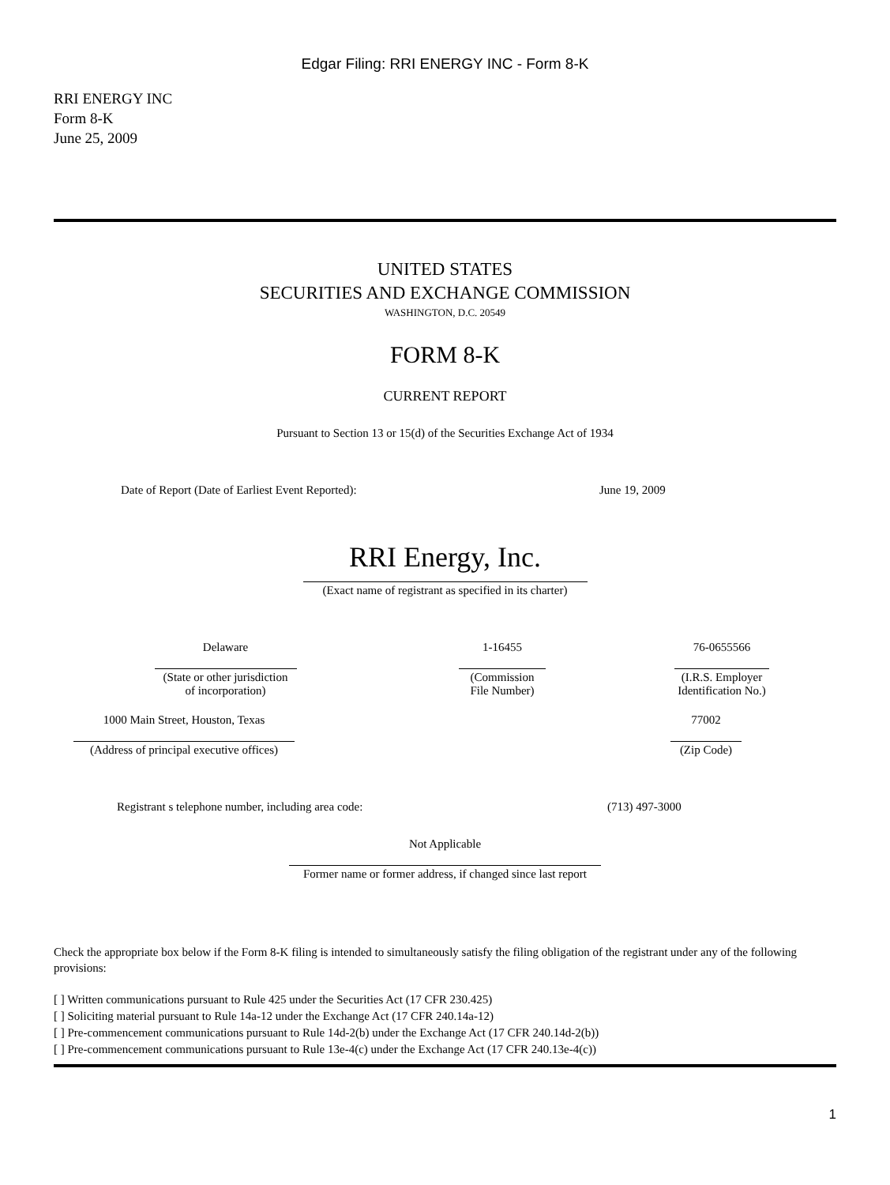Edgar Filing: RRI ENERGY INC - Form 8-K
RRI ENERGY INC
Form 8-K
June 25, 2009
UNITED STATES
SECURITIES AND EXCHANGE COMMISSION
WASHINGTON, D.C. 20549
FORM 8-K
CURRENT REPORT
Pursuant to Section 13 or 15(d) of the Securities Exchange Act of 1934
| Date of Report (Date of Earliest Event Reported): | June 19, 2009 |
RRI Energy, Inc.
(Exact name of registrant as specified in its charter)
| Delaware | 1-16455 | 76-0655566 |
| (State or other jurisdiction of incorporation) | (Commission File Number) | (I.R.S. Employer Identification No.) |
| 1000 Main Street, Houston, Texas | | 77002 |
| (Address of principal executive offices) | | (Zip Code) |
| Registrant s telephone number, including area code: | (713) 497-3000 |
Not Applicable
Former name or former address, if changed since last report
Check the appropriate box below if the Form 8-K filing is intended to simultaneously satisfy the filing obligation of the registrant under any of the following provisions:
[ ] Written communications pursuant to Rule 425 under the Securities Act (17 CFR 230.425)
[ ] Soliciting material pursuant to Rule 14a-12 under the Exchange Act (17 CFR 240.14a-12)
[ ] Pre-commencement communications pursuant to Rule 14d-2(b) under the Exchange Act (17 CFR 240.14d-2(b))
[ ] Pre-commencement communications pursuant to Rule 13e-4(c) under the Exchange Act (17 CFR 240.13e-4(c))
1